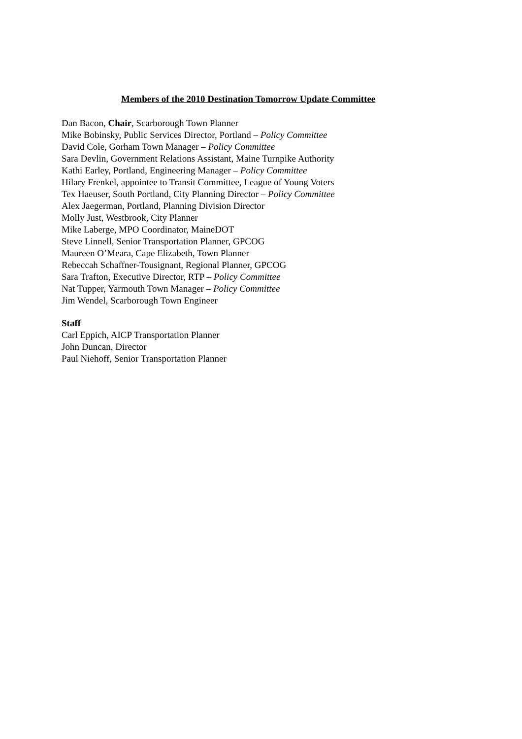Members of the 2010 Destination Tomorrow Update Committee
Dan Bacon, Chair, Scarborough Town Planner
Mike Bobinsky, Public Services Director, Portland – Policy Committee
David Cole, Gorham Town Manager – Policy Committee
Sara Devlin, Government Relations Assistant, Maine Turnpike Authority
Kathi Earley, Portland, Engineering Manager – Policy Committee
Hilary Frenkel, appointee to Transit Committee, League of Young Voters
Tex Haeuser, South Portland, City Planning Director – Policy Committee
Alex Jaegerman, Portland, Planning Division Director
Molly Just, Westbrook, City Planner
Mike Laberge, MPO Coordinator, MaineDOT
Steve Linnell, Senior Transportation Planner, GPCOG
Maureen O’Meara, Cape Elizabeth, Town Planner
Rebeccah Schaffner-Tousignant, Regional Planner, GPCOG
Sara Trafton, Executive Director, RTP – Policy Committee
Nat Tupper, Yarmouth Town Manager – Policy Committee
Jim Wendel, Scarborough Town Engineer
Staff
Carl Eppich, AICP Transportation Planner
John Duncan, Director
Paul Niehoff, Senior Transportation Planner